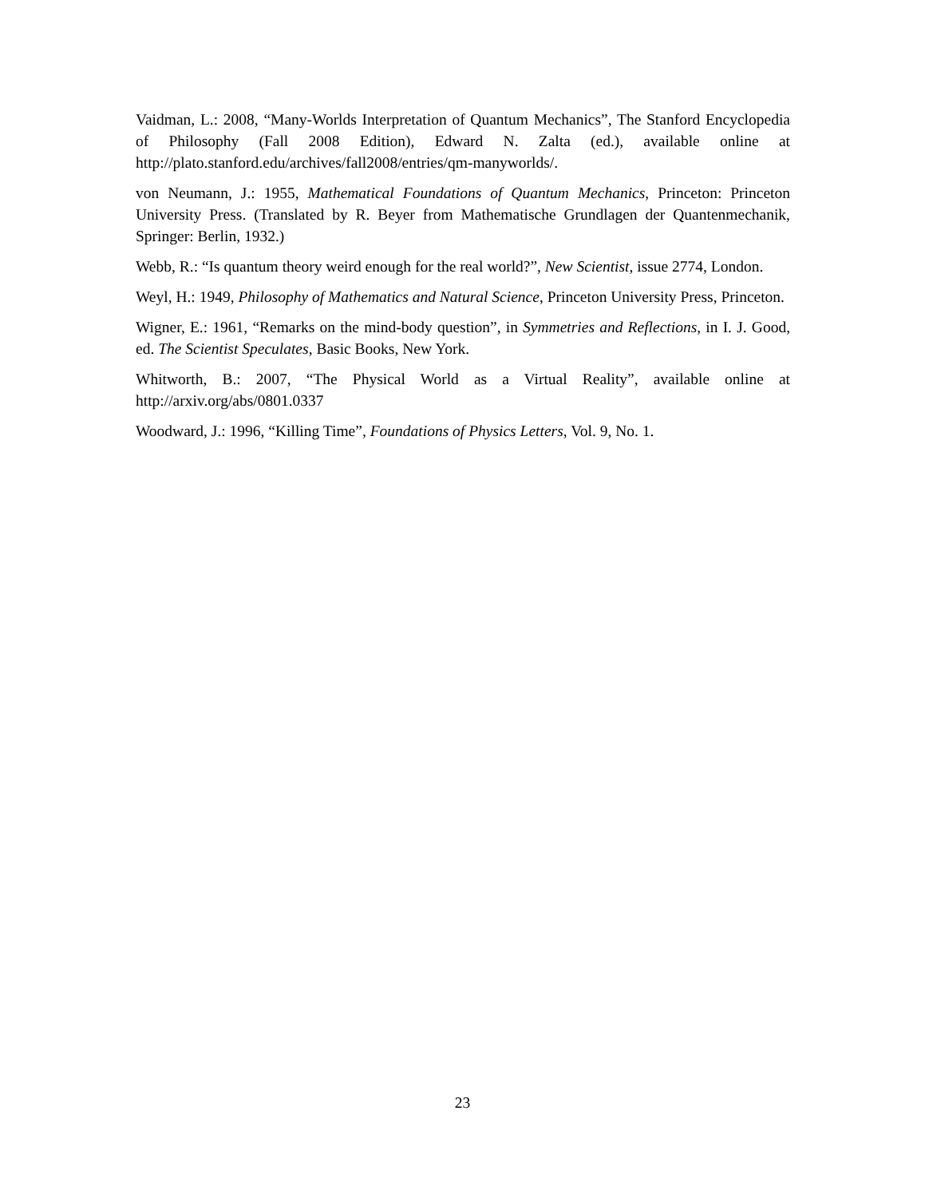Vaidman, L.: 2008, “Many-Worlds Interpretation of Quantum Mechanics”, The Stanford Encyclopedia of Philosophy (Fall 2008 Edition), Edward N. Zalta (ed.), available online at http://plato.stanford.edu/archives/fall2008/entries/qm-manyworlds/.
von Neumann, J.: 1955, Mathematical Foundations of Quantum Mechanics, Princeton: Princeton University Press. (Translated by R. Beyer from Mathematische Grundlagen der Quantenmechanik, Springer: Berlin, 1932.)
Webb, R.: “Is quantum theory weird enough for the real world?”, New Scientist, issue 2774, London.
Weyl, H.: 1949, Philosophy of Mathematics and Natural Science, Princeton University Press, Princeton.
Wigner, E.: 1961, “Remarks on the mind-body question”, in Symmetries and Reflections, in I. J. Good, ed. The Scientist Speculates, Basic Books, New York.
Whitworth, B.: 2007, “The Physical World as a Virtual Reality”, available online at http://arxiv.org/abs/0801.0337
Woodward, J.: 1996, “Killing Time”, Foundations of Physics Letters, Vol. 9, No. 1.
23